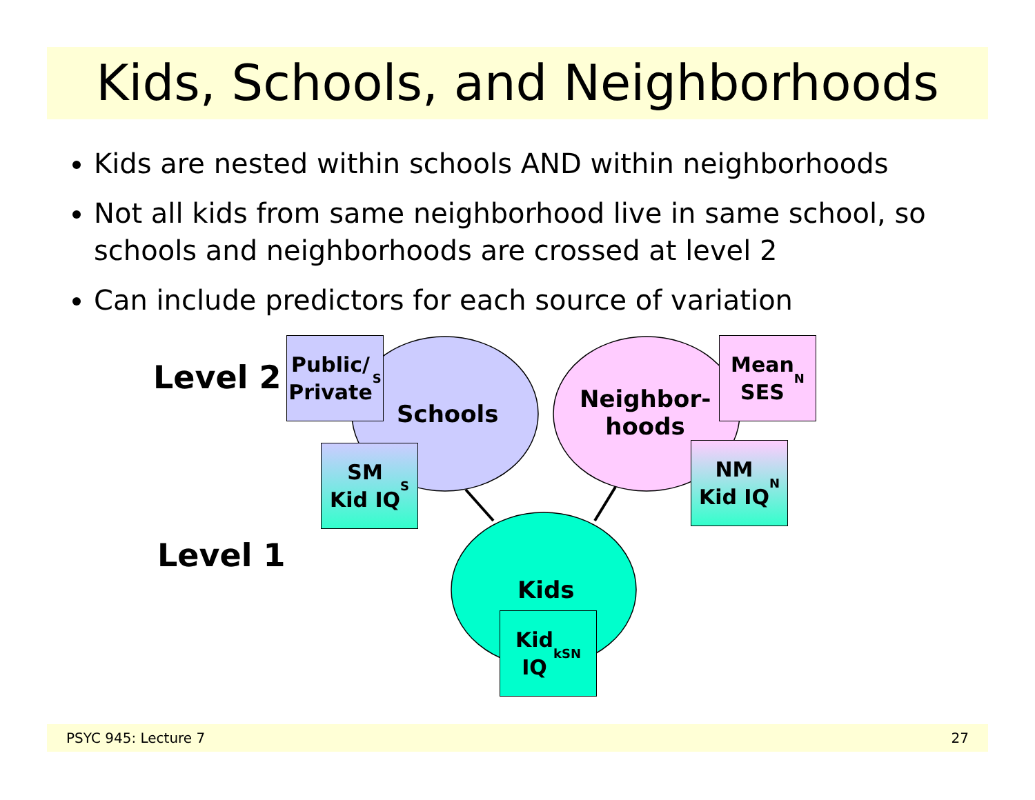Kids, Schools, and Neighborhoods
Kids are nested within schools AND within neighborhoods
Not all kids from same neighborhood live in same school, so schools and neighborhoods are crossed at level 2
Can include predictors for each source of variation
Level 2
Level 1
Schools
Neighbor-
hoods
Kids
Public/
Private<sub>S</sub>
SM
Kid IQ<sub>S</sub>
Mean
SES<sub>N</sub>
NM
Kid IQ<sub>N</sub>
Kid
IQ<sub>kSN</sub>
PSYC 945: Lecture 7 27